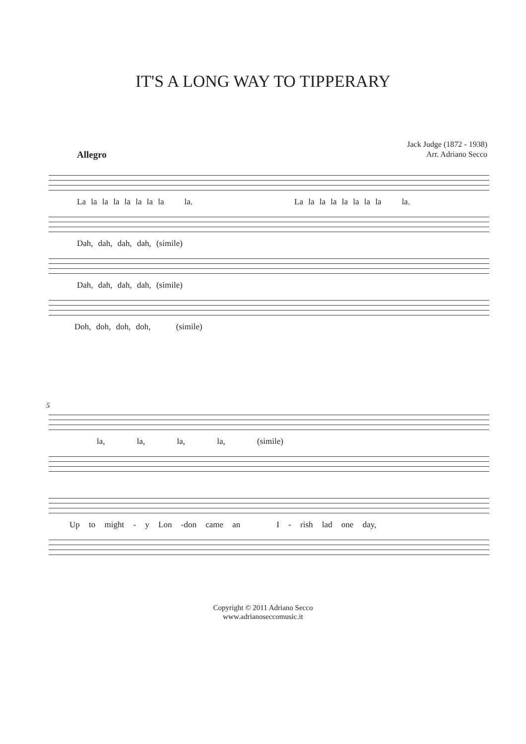IT'S A LONG WAY TO TIPPERARY
Jack Judge (1872 - 1938)
Arr. Adriano Secco
Allegro
La la la la la la la la la. La la la la la la la la la.
Dah, dah, dah, dah, (simile)
Dah, dah, dah, dah, (simile)
Doh, doh, doh, doh, (simile)
5
la, la, la, la, (simile)
Up to might - y Lon -don came an I - rish lad one day,
Copyright © 2011 Adriano Secco
www.adrianoseccomusic.it